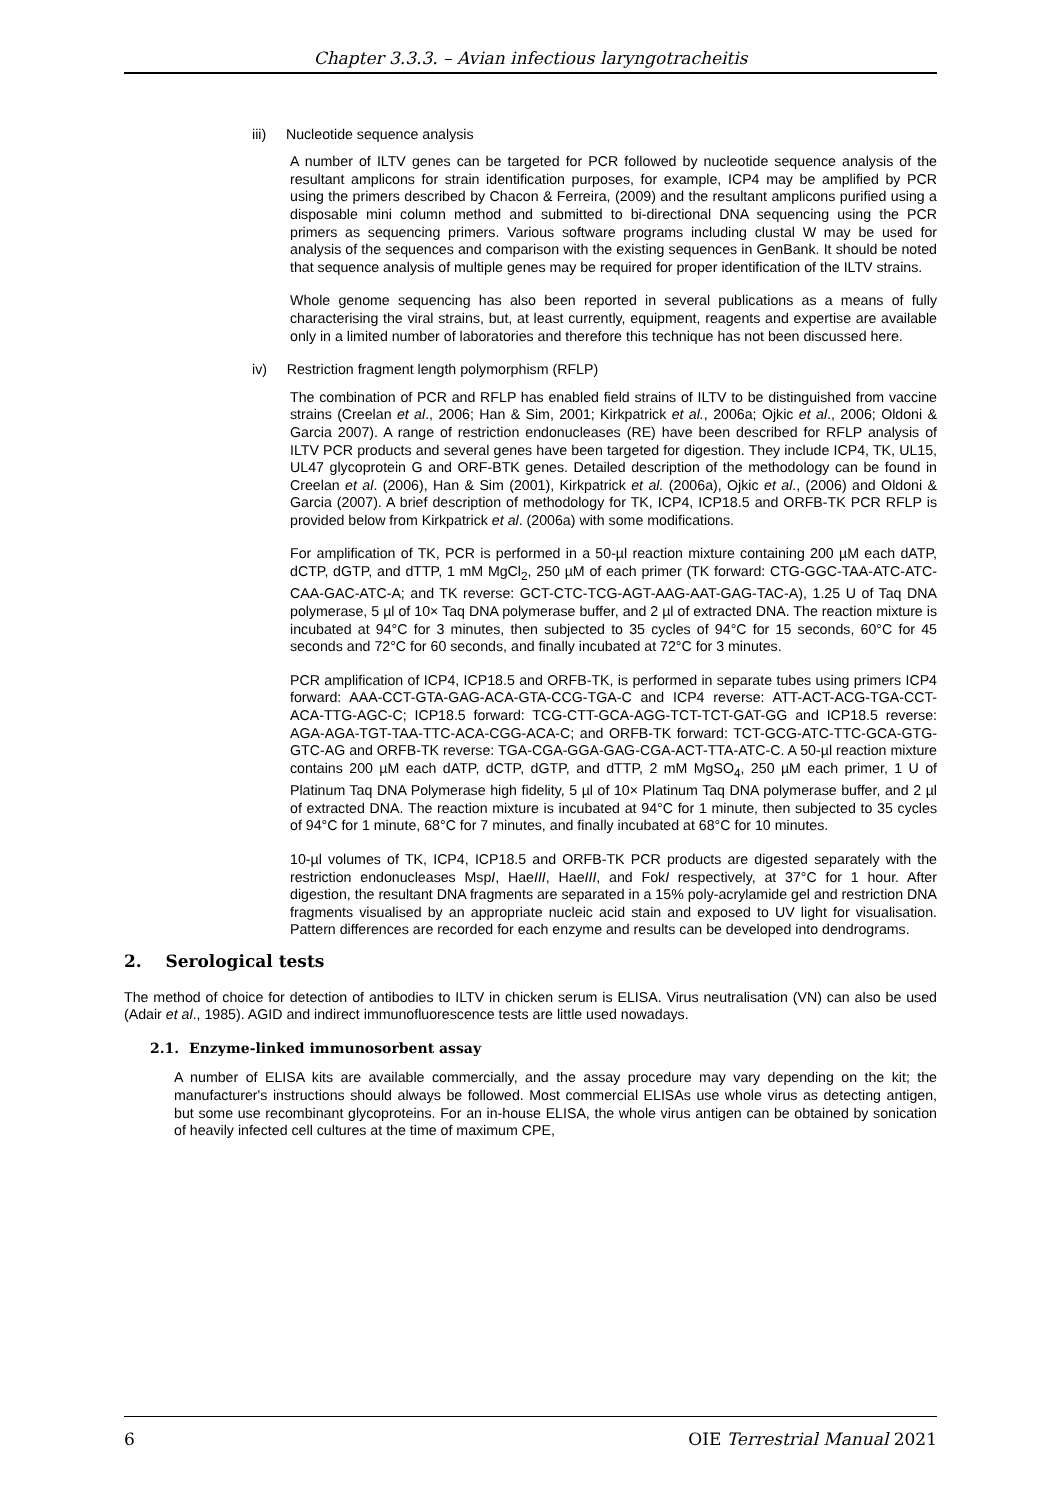Chapter 3.3.3. – Avian infectious laryngotracheitis
iii) Nucleotide sequence analysis
A number of ILTV genes can be targeted for PCR followed by nucleotide sequence analysis of the resultant amplicons for strain identification purposes, for example, ICP4 may be amplified by PCR using the primers described by Chacon & Ferreira, (2009) and the resultant amplicons purified using a disposable mini column method and submitted to bi-directional DNA sequencing using the PCR primers as sequencing primers. Various software programs including clustal W may be used for analysis of the sequences and comparison with the existing sequences in GenBank. It should be noted that sequence analysis of multiple genes may be required for proper identification of the ILTV strains.
Whole genome sequencing has also been reported in several publications as a means of fully characterising the viral strains, but, at least currently, equipment, reagents and expertise are available only in a limited number of laboratories and therefore this technique has not been discussed here.
iv) Restriction fragment length polymorphism (RFLP)
The combination of PCR and RFLP has enabled field strains of ILTV to be distinguished from vaccine strains (Creelan et al., 2006; Han & Sim, 2001; Kirkpatrick et al., 2006a; Ojkic et al., 2006; Oldoni & Garcia 2007). A range of restriction endonucleases (RE) have been described for RFLP analysis of ILTV PCR products and several genes have been targeted for digestion. They include ICP4, TK, UL15, UL47 glycoprotein G and ORF-BTK genes. Detailed description of the methodology can be found in Creelan et al. (2006), Han & Sim (2001), Kirkpatrick et al. (2006a), Ojkic et al., (2006) and Oldoni & Garcia (2007). A brief description of methodology for TK, ICP4, ICP18.5 and ORFB-TK PCR RFLP is provided below from Kirkpatrick et al. (2006a) with some modifications.
For amplification of TK, PCR is performed in a 50-µl reaction mixture containing 200 µM each dATP, dCTP, dGTP, and dTTP, 1 mM MgCl<sub>2</sub>, 250 µM of each primer (TK forward: CTG-GGC-TAA-ATC-ATC-CAA-GAC-ATC-A; and TK reverse: GCT-CTC-TCG-AGT-AAG-AAT-GAG-TAC-A), 1.25 U of Taq DNA polymerase, 5 µl of 10× Taq DNA polymerase buffer, and 2 µl of extracted DNA. The reaction mixture is incubated at 94°C for 3 minutes, then subjected to 35 cycles of 94°C for 15 seconds, 60°C for 45 seconds and 72°C for 60 seconds, and finally incubated at 72°C for 3 minutes.
PCR amplification of ICP4, ICP18.5 and ORFB-TK, is performed in separate tubes using primers ICP4 forward: AAA-CCT-GTA-GAG-ACA-GTA-CCG-TGA-C and ICP4 reverse: ATT-ACT-ACG-TGA-CCT-ACA-TTG-AGC-C; ICP18.5 forward: TCG-CTT-GCA-AGG-TCT-TCT-GAT-GG and ICP18.5 reverse: AGA-AGA-TGT-TAA-TTC-ACA-CGG-ACA-C; and ORFB-TK forward: TCT-GCG-ATC-TTC-GCA-GTG-GTC-AG and ORFB-TK reverse: TGA-CGA-GGA-GAG-CGA-ACT-TTA-ATC-C. A 50-µl reaction mixture contains 200 µM each dATP, dCTP, dGTP, and dTTP, 2 mM MgSO<sub>4</sub>, 250 µM each primer, 1 U of Platinum Taq DNA Polymerase high fidelity, 5 µl of 10× Platinum Taq DNA polymerase buffer, and 2 µl of extracted DNA. The reaction mixture is incubated at 94°C for 1 minute, then subjected to 35 cycles of 94°C for 1 minute, 68°C for 7 minutes, and finally incubated at 68°C for 10 minutes.
10-µl volumes of TK, ICP4, ICP18.5 and ORFB-TK PCR products are digested separately with the restriction endonucleases MspI, HaeIII, HaeIII, and FokI respectively, at 37°C for 1 hour. After digestion, the resultant DNA fragments are separated in a 15% poly-acrylamide gel and restriction DNA fragments visualised by an appropriate nucleic acid stain and exposed to UV light for visualisation. Pattern differences are recorded for each enzyme and results can be developed into dendrograms.
2. Serological tests
The method of choice for detection of antibodies to ILTV in chicken serum is ELISA. Virus neutralisation (VN) can also be used (Adair et al., 1985). AGID and indirect immunofluorescence tests are little used nowadays.
2.1. Enzyme-linked immunosorbent assay
A number of ELISA kits are available commercially, and the assay procedure may vary depending on the kit; the manufacturer's instructions should always be followed. Most commercial ELISAs use whole virus as detecting antigen, but some use recombinant glycoproteins. For an in-house ELISA, the whole virus antigen can be obtained by sonication of heavily infected cell cultures at the time of maximum CPE,
6 OIE Terrestrial Manual 2021